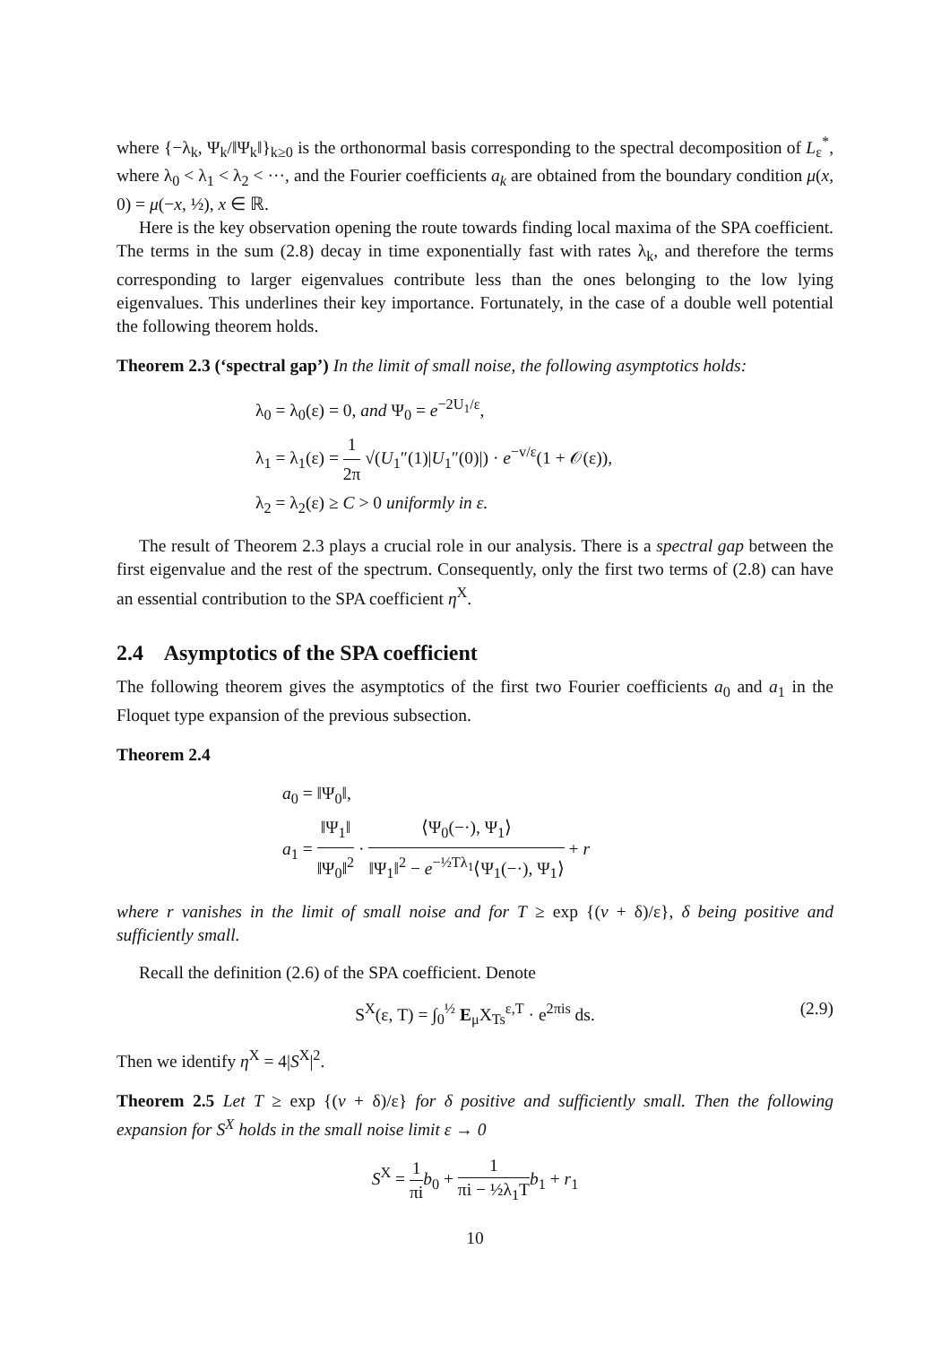where {−λ<sub>k</sub>, Ψ<sub>k</sub>/‖Ψ<sub>k</sub>‖}<sub>k≥0</sub> is the orthonormal basis corresponding to the spectral decomposition of L<sub>ε</sub><sup>*</sup>, where λ<sub>0</sub> < λ<sub>1</sub> < λ<sub>2</sub> < ···, and the Fourier coefficients a<sub>k</sub> are obtained from the boundary condition μ(x, 0) = μ(−x, ½), x ∈ ℝ.
Here is the key observation opening the route towards finding local maxima of the SPA coefficient. The terms in the sum (2.8) decay in time exponentially fast with rates λ<sub>k</sub>, and therefore the terms corresponding to larger eigenvalues contribute less than the ones belonging to the low lying eigenvalues. This underlines their key importance. Fortunately, in the case of a double well potential the following theorem holds.
Theorem 2.3 (‘spectral gap’) In the limit of small noise, the following asymptotics holds:
λ<sub>0</sub> = λ<sub>0</sub>(ε) = 0, and Ψ<sub>0</sub> = e<sup>−2U<sub>1</sub>/ε</sup>,
λ<sub>1</sub> = λ<sub>1</sub>(ε) = 1 2π √(U<sub>1</sub>″(1)|U<sub>1</sub>″(0)|) · e<sup>−v/ε</sup>(1 + 𝒪(ε)),
λ<sub>2</sub> = λ<sub>2</sub>(ε) ≥ C > 0 uniformly in ε.
The result of Theorem 2.3 plays a crucial role in our analysis. There is a spectral gap between the first eigenvalue and the rest of the spectrum. Consequently, only the first two terms of (2.8) can have an essential contribution to the SPA coefficient η<sup>X</sup>.
2.4 Asymptotics of the SPA coefficient
The following theorem gives the asymptotics of the first two Fourier coefficients a<sub>0</sub> and a<sub>1</sub> in the Floquet type expansion of the previous subsection.
Theorem 2.4
a<sub>0</sub> = ‖Ψ<sub>0</sub>‖,
a<sub>1</sub> = ‖Ψ<sub>1</sub>‖ ‖Ψ<sub>0</sub>‖<sup>2</sup> · ⟨Ψ<sub>0</sub>(−·), Ψ<sub>1</sub>⟩ ‖Ψ<sub>1</sub>‖<sup>2</sup> − e<sup>−½Tλ<sub>1</sub></sup>⟨Ψ<sub>1</sub>(−·), Ψ<sub>1</sub>⟩ + r
where r vanishes in the limit of small noise and for T ≥ exp {(v + δ)/ε}, δ being positive and sufficiently small.
Recall the definition (2.6) of the SPA coefficient. Denote
S<sup>X</sup>(ε, T) = ∫<sub>0</sub><sup>½</sup> E<sub>μ</sub>X<sub>Ts</sub><sup>ε,T</sup> · e<sup>2πis</sup> ds. (2.9)
Then we identify η<sup>X</sup> = 4|S<sup>X</sup>|<sup>2</sup>.
Theorem 2.5 Let T ≥ exp {(v + δ)/ε} for δ positive and sufficiently small. Then the following expansion for S<sup>X</sup> holds in the small noise limit ε → 0
S<sup>X</sup> = 1 πi b<sub>0</sub> + 1 πi − ½λ<sub>1</sub>T b<sub>1</sub> + r<sub>1</sub>
10